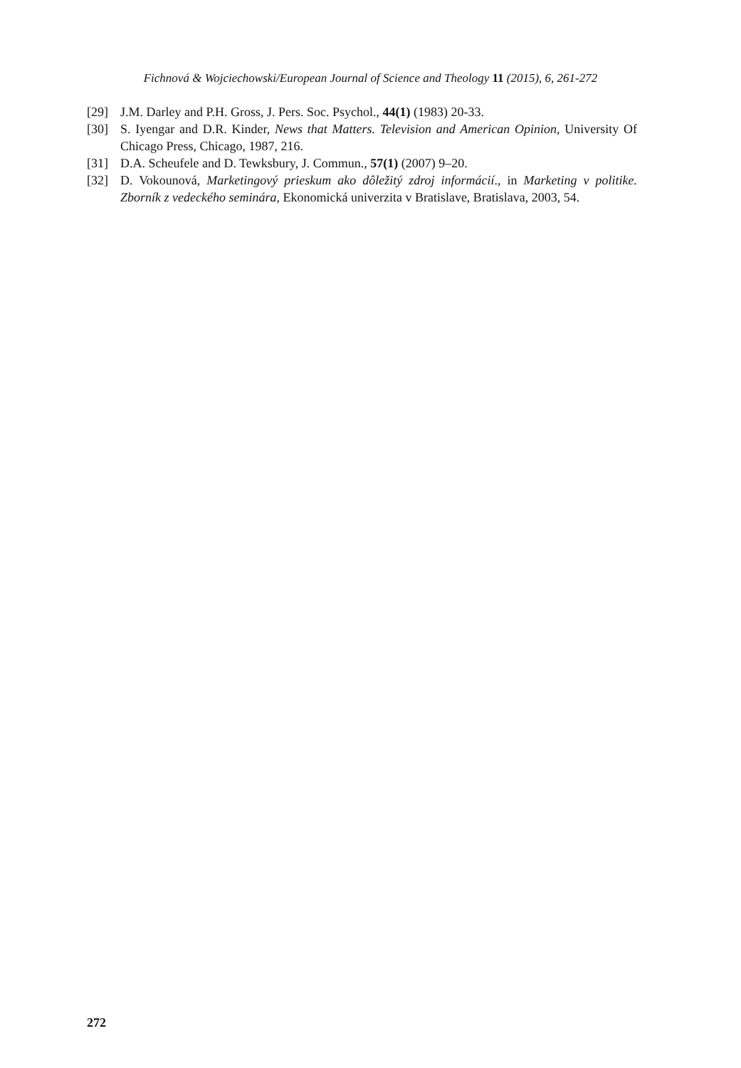Fichnová & Wojciechowski/European Journal of Science and Theology 11 (2015), 6, 261-272
[29] J.M. Darley and P.H. Gross, J. Pers. Soc. Psychol., 44(1) (1983) 20-33.
[30] S. Iyengar and D.R. Kinder, News that Matters. Television and American Opinion, University Of Chicago Press, Chicago, 1987, 216.
[31] D.A. Scheufele and D. Tewksbury, J. Commun., 57(1) (2007) 9–20.
[32] D. Vokounová, Marketingový prieskum ako dôležitý zdroj informácií., in Marketing v politike. Zborník z vedeckého seminára, Ekonomická univerzita v Bratislave, Bratislava, 2003, 54.
272